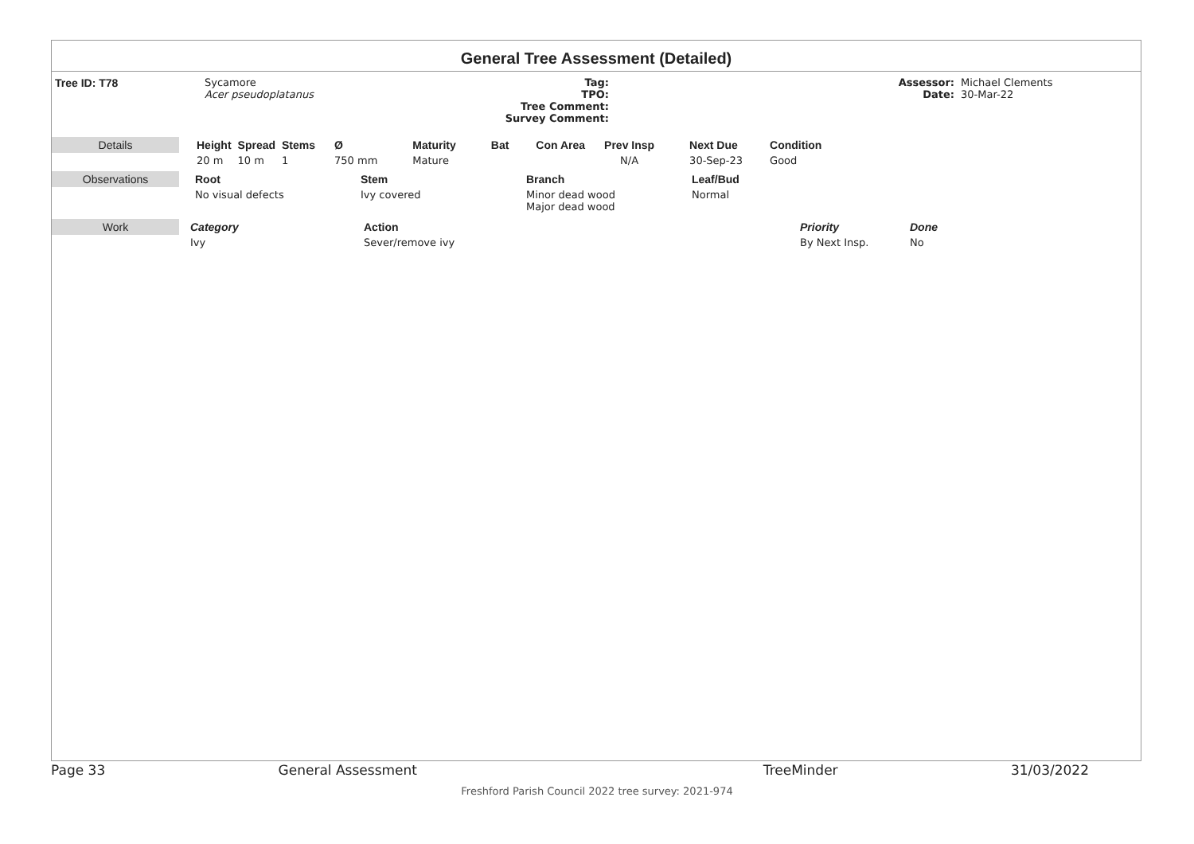General Tree Assessment (Detailed)
| Tree ID: T78 | Sycamore Acer pseudoplatanus | Tag: TPO: Tree Comment: Survey Comment: | | Assessor: Date: | Michael Clements 30-Mar-22 |
| Details | | Height | Spread | Stems | Ø | Maturity | Bat | Con Area | Prev Insp | Next Due | Condition |
| | | 20 m | 10 m | 1 | 750 mm | Mature | | | N/A | 30-Sep-23 | Good |
| Observations | Root | Stem | Branch | Leaf/Bud |
| --- | --- | --- | --- | --- |
| | No visual defects | Ivy covered | Minor dead wood Major dead wood | Normal |
| Work | Category | Action | Priority | Done |
| --- | --- | --- | --- | --- |
| | Ivy | Sever/remove ivy | By Next Insp. | No |
Page 33 General Assessment TreeMinder 31/03/2022
Freshford Parish Council 2022 tree survey: 2021-974